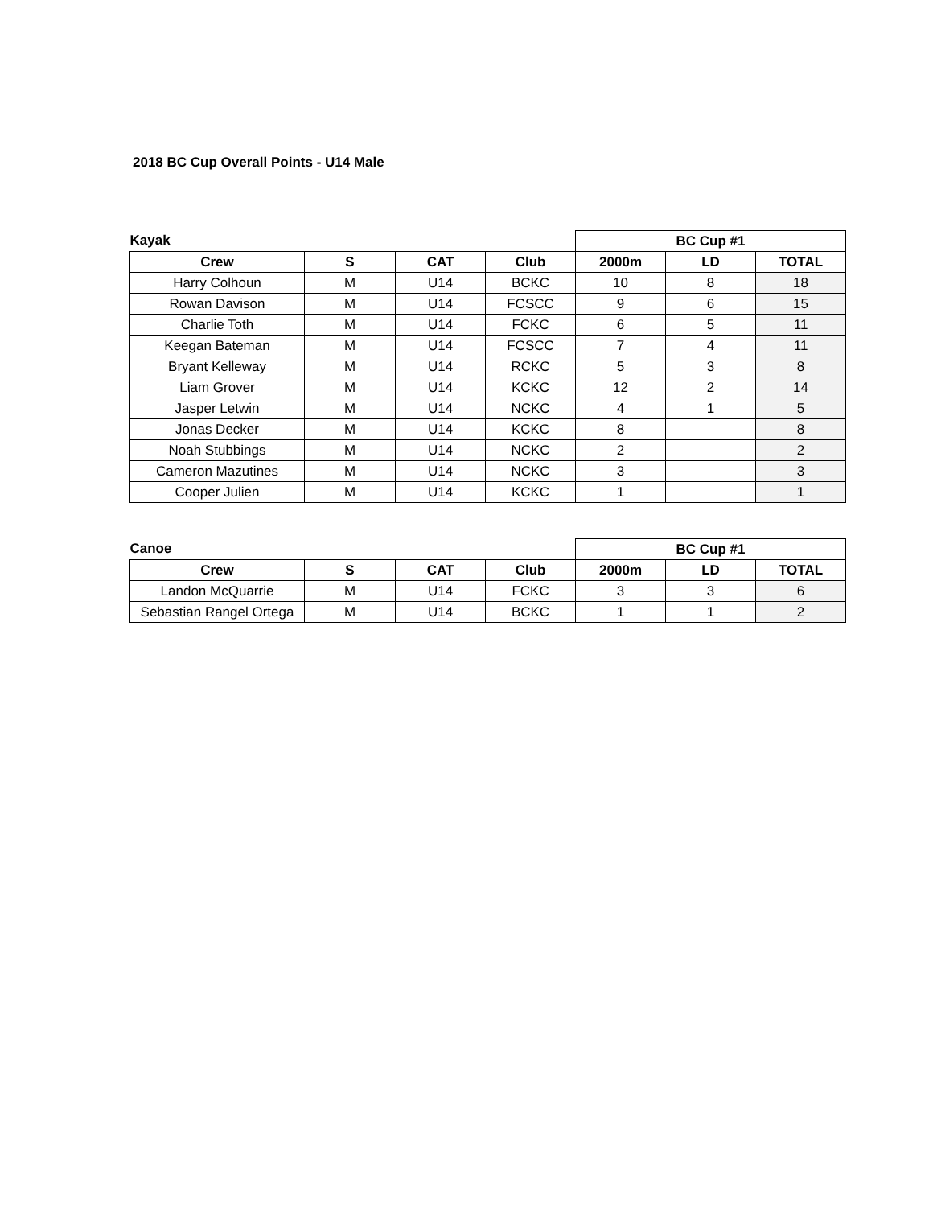2018 BC Cup Overall Points - U14 Male
| Kayak | | | | BC Cup #1 | | |
| Crew | S | CAT | Club | 2000m | LD | TOTAL |
| Harry Colhoun | M | U14 | BCKC | 10 | 8 | 18 |
| Rowan Davison | M | U14 | FCSCC | 9 | 6 | 15 |
| Charlie Toth | M | U14 | FCKC | 6 | 5 | 11 |
| Keegan Bateman | M | U14 | FCSCC | 7 | 4 | 11 |
| Bryant Kelleway | M | U14 | RCKC | 5 | 3 | 8 |
| Liam Grover | M | U14 | KCKC | 12 | 2 | 14 |
| Jasper Letwin | M | U14 | NCKC | 4 | 1 | 5 |
| Jonas Decker | M | U14 | KCKC | 8 | | 8 |
| Noah Stubbings | M | U14 | NCKC | 2 | | 2 |
| Cameron Mazutines | M | U14 | NCKC | 3 | | 3 |
| Cooper Julien | M | U14 | KCKC | 1 | | 1 |
| Canoe | | | | BC Cup #1 | | |
| Crew | S | CAT | Club | 2000m | LD | TOTAL |
| Landon McQuarrie | M | U14 | FCKC | 3 | 3 | 6 |
| Sebastian Rangel Ortega | M | U14 | BCKC | 1 | 1 | 2 |